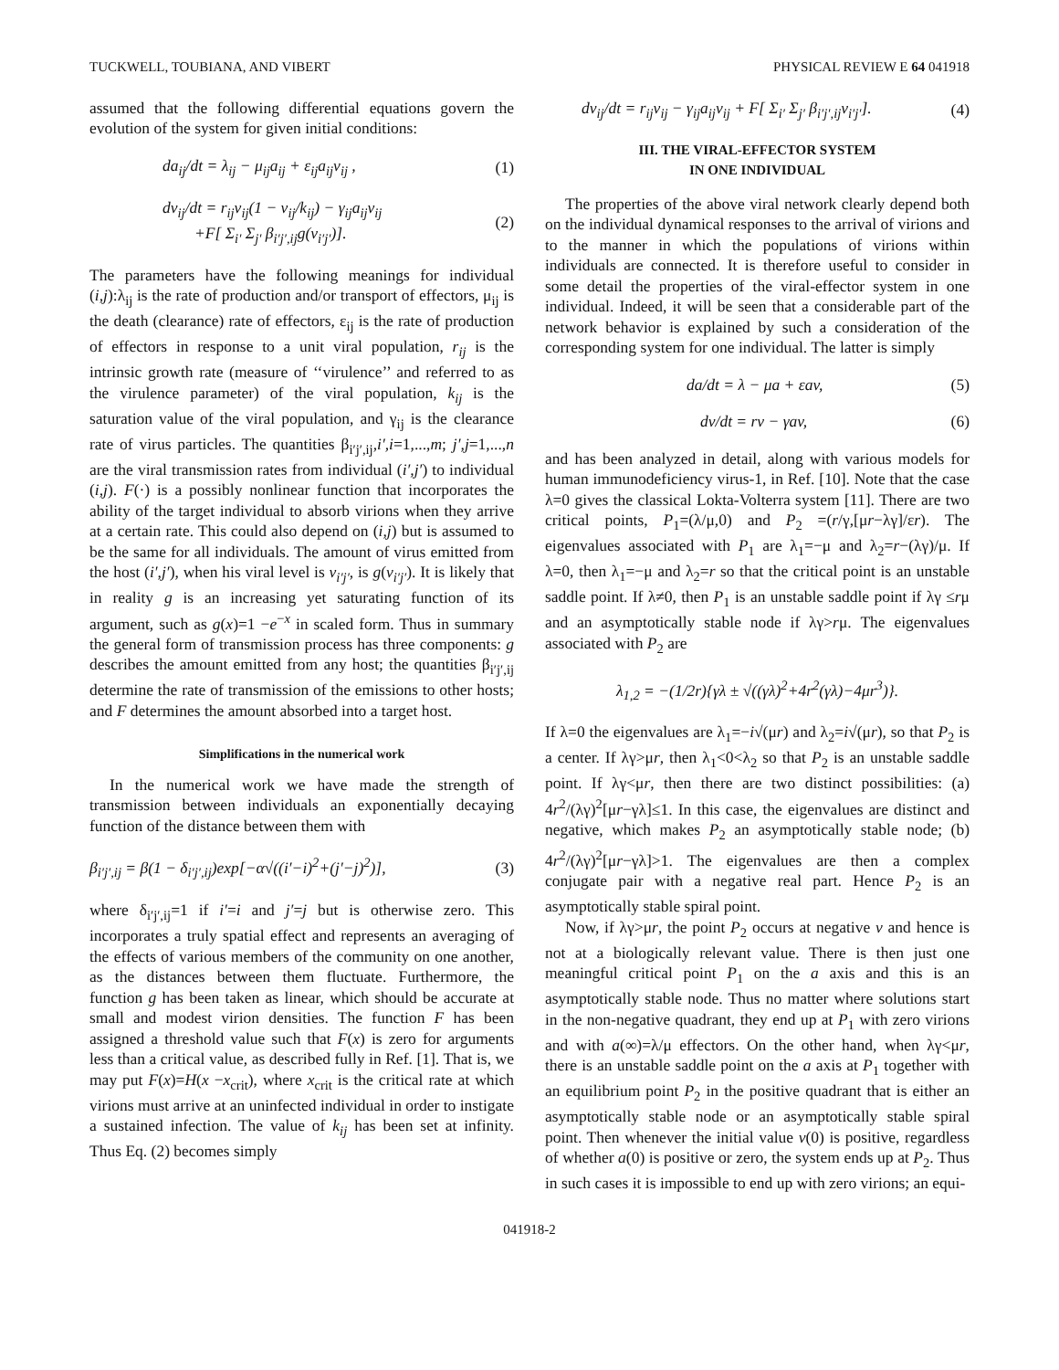TUCKWELL, TOUBIANA, AND VIBERT PHYSICAL REVIEW E 64 041918
assumed that the following differential equations govern the evolution of the system for given initial conditions:
da<sub>ij</sub>/dt = λ<sub>ij</sub> − μ<sub>ij</sub>a<sub>ij</sub> + ε<sub>ij</sub>a<sub>ij</sub>v<sub>ij</sub> , (1)
dv<sub>ij</sub>/dt = r<sub>ij</sub>v<sub>ij</sub>(1 − v<sub>ij</sub>/k<sub>ij</sub>) − γ<sub>ij</sub>a<sub>ij</sub>v<sub>ij</sub>
+F[ Σ<sub>i′</sub> Σ<sub>j′</sub> β<sub>i′j′,ij</sub>g(v<sub>i′j′</sub>)]. (2)
The parameters have the following meanings for individual (i,j):λ<sub>ij</sub> is the rate of production and/or transport of effectors, μ<sub>ij</sub> is the death (clearance) rate of effectors, ε<sub>ij</sub> is the rate of production of effectors in response to a unit viral population, r<sub>ij</sub> is the intrinsic growth rate (measure of ‘‘virulence’’ and referred to as the virulence parameter) of the viral population, k<sub>ij</sub> is the saturation value of the viral population, and γ<sub>ij</sub> is the clearance rate of virus particles. The quantities β<sub>i′j′,ij</sub>,i′,i=1,...,m; j′,j=1,...,n are the viral transmission rates from individual (i′,j′) to individual (i,j). F(·) is a possibly nonlinear function that incorporates the ability of the target individual to absorb virions when they arrive at a certain rate. This could also depend on (i,j) but is assumed to be the same for all individuals. The amount of virus emitted from the host (i′,j′), when his viral level is v<sub>i′j′</sub>, is g(v<sub>i′j′</sub>). It is likely that in reality g is an increasing yet saturating function of its argument, such as g(x)=1 −e<sup>−x</sup> in scaled form. Thus in summary the general form of transmission process has three components: g describes the amount emitted from any host; the quantities β<sub>i′j′,ij</sub> determine the rate of transmission of the emissions to other hosts; and F determines the amount absorbed into a target host.
Simplifications in the numerical work
In the numerical work we have made the strength of transmission between individuals an exponentially decaying function of the distance between them with
β<sub>i′j′,ij</sub> = β(1 − δ<sub>i′j′,ij</sub>)exp[−α√((i′−i)<sup>2</sup>+(j′−j)<sup>2</sup>)], (3)
where δ<sub>i′j′,ij</sub>=1 if i′=i and j′=j but is otherwise zero. This incorporates a truly spatial effect and represents an averaging of the effects of various members of the community on one another, as the distances between them fluctuate. Furthermore, the function g has been taken as linear, which should be accurate at small and modest virion densities. The function F has been assigned a threshold value such that F(x) is zero for arguments less than a critical value, as described fully in Ref. [1]. That is, we may put F(x)=H(x −x<sub>crit</sub>), where x<sub>crit</sub> is the critical rate at which virions must arrive at an uninfected individual in order to instigate a sustained infection. The value of k<sub>ij</sub> has been set at infinity. Thus Eq. (2) becomes simply
dv<sub>ij</sub>/dt = r<sub>ij</sub>v<sub>ij</sub> − γ<sub>ij</sub>a<sub>ij</sub>v<sub>ij</sub> + F[ Σ<sub>i′</sub> Σ<sub>j′</sub> β<sub>i′j′,ij</sub>v<sub>i′j′</sub>]. (4)
III. THE VIRAL-EFFECTOR SYSTEM
IN ONE INDIVIDUAL
The properties of the above viral network clearly depend both on the individual dynamical responses to the arrival of virions and to the manner in which the populations of virions within individuals are connected. It is therefore useful to consider in some detail the properties of the viral-effector system in one individual. Indeed, it will be seen that a considerable part of the network behavior is explained by such a consideration of the corresponding system for one individual. The latter is simply
da/dt = λ − μa + εav, (5)
dv/dt = rv − γav, (6)
and has been analyzed in detail, along with various models for human immunodeficiency virus-1, in Ref. [10]. Note that the case λ=0 gives the classical Lokta-Volterra system [11]. There are two critical points, P<sub>1</sub>=(λ/μ,0) and P<sub>2</sub> =(r/γ,[μr−λγ]/εr). The eigenvalues associated with P<sub>1</sub> are λ<sub>1</sub>=−μ and λ<sub>2</sub>=r−(λγ)/μ. If λ=0, then λ<sub>1</sub>=−μ and λ<sub>2</sub>=r so that the critical point is an unstable saddle point. If λ≠0, then P<sub>1</sub> is an unstable saddle point if λγ ≤rμ and an asymptotically stable node if λγ>rμ. The eigenvalues associated with P<sub>2</sub> are
λ<sub>1,2</sub> = −(1/2r){γλ ± √((γλ)<sup>2</sup>+4r<sup>2</sup>(γλ)−4μr<sup>3</sup>)}.
If λ=0 the eigenvalues are λ<sub>1</sub>=−i√(μr) and λ<sub>2</sub>=i√(μr), so that P<sub>2</sub> is a center. If λγ>μr, then λ<sub>1</sub><0<λ<sub>2</sub> so that P<sub>2</sub> is an unstable saddle point. If λγ<μr, then there are two distinct possibilities: (a) 4r<sup>2</sup>/(λγ)<sup>2</sup>[μr−γλ]≤1. In this case, the eigenvalues are distinct and negative, which makes P<sub>2</sub> an asymptotically stable node; (b) 4r<sup>2</sup>/(λγ)<sup>2</sup>[μr−γλ]>1. The eigenvalues are then a complex conjugate pair with a negative real part. Hence P<sub>2</sub> is an asymptotically stable spiral point.
Now, if λγ>μr, the point P<sub>2</sub> occurs at negative v and hence is not at a biologically relevant value. There is then just one meaningful critical point P<sub>1</sub> on the a axis and this is an asymptotically stable node. Thus no matter where solutions start in the non-negative quadrant, they end up at P<sub>1</sub> with zero virions and with a(∞)=λ/μ effectors. On the other hand, when λγ<μr, there is an unstable saddle point on the a axis at P<sub>1</sub> together with an equilibrium point P<sub>2</sub> in the positive quadrant that is either an asymptotically stable node or an asymptotically stable spiral point. Then whenever the initial value v(0) is positive, regardless of whether a(0) is positive or zero, the system ends up at P<sub>2</sub>. Thus in such cases it is impossible to end up with zero virions; an equi-
041918-2